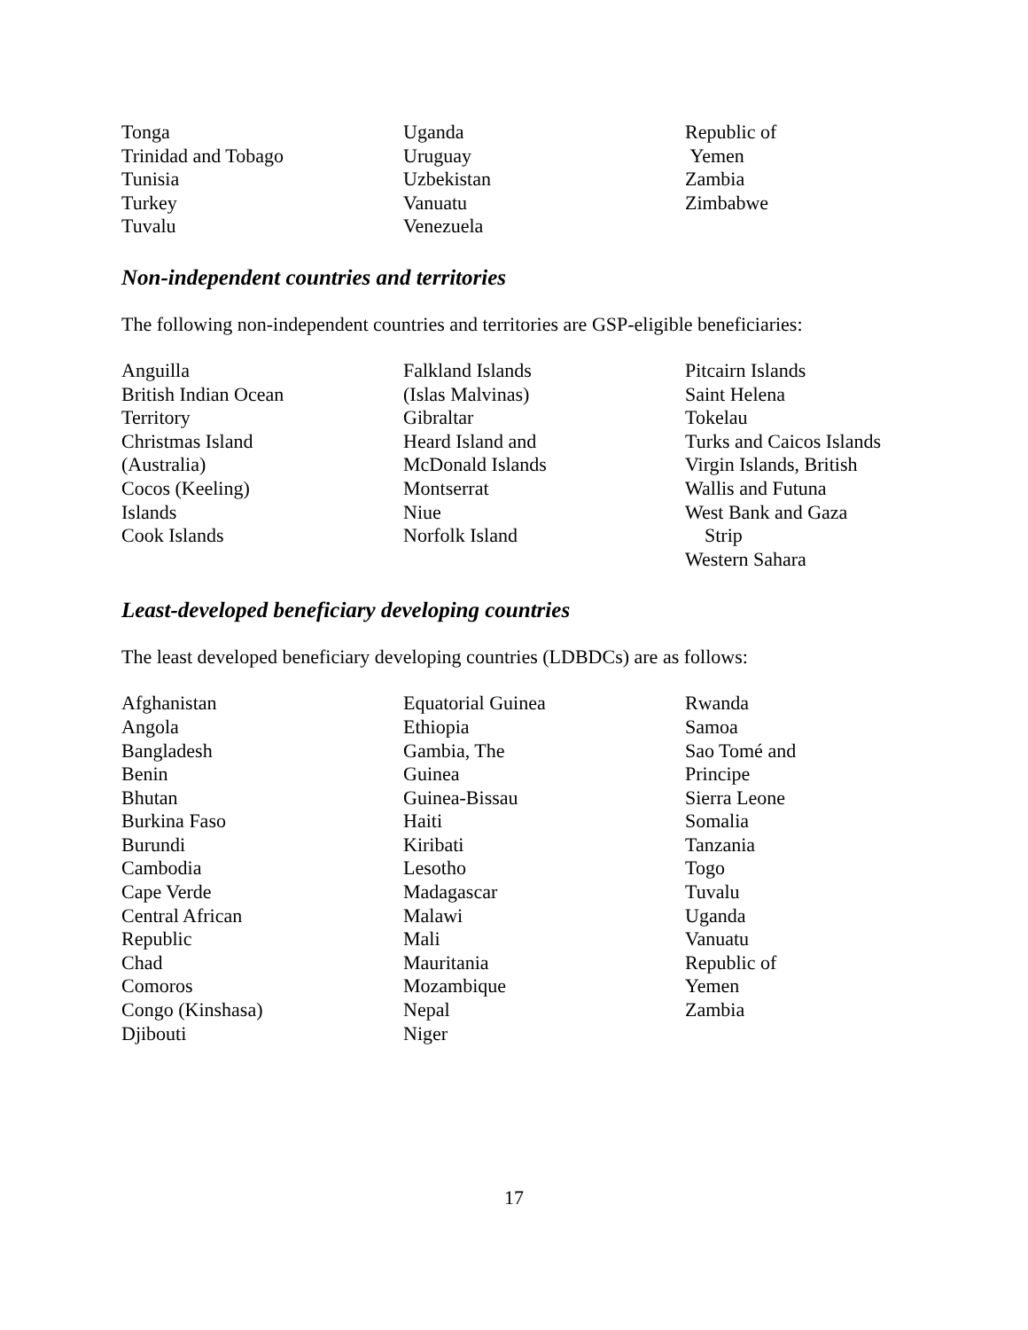Tonga
Trinidad and Tobago
Tunisia
Turkey
Tuvalu
Uganda
Uruguay
Uzbekistan
Vanuatu
Venezuela
Republic of
Yemen
Zambia
Zimbabwe
Non-independent countries and territories
The following non-independent countries and territories are GSP-eligible beneficiaries:
Anguilla
British Indian Ocean
Territory
Christmas Island
(Australia)
Cocos (Keeling)
Islands
Cook Islands
Falkland Islands
(Islas Malvinas)
Gibraltar
Heard Island and
McDonald Islands
Montserrat
Niue
Norfolk Island
Pitcairn Islands
Saint Helena
Tokelau
Turks and Caicos Islands
Virgin Islands, British
Wallis and Futuna
West Bank and Gaza
Strip
Western Sahara
Least-developed beneficiary developing countries
The least developed beneficiary developing countries (LDBDCs) are as follows:
Afghanistan
Angola
Bangladesh
Benin
Bhutan
Burkina Faso
Burundi
Cambodia
Cape Verde
Central African
Republic
Chad
Comoros
Congo (Kinshasa)
Djibouti
Equatorial Guinea
Ethiopia
Gambia, The
Guinea
Guinea-Bissau
Haiti
Kiribati
Lesotho
Madagascar
Malawi
Mali
Mauritania
Mozambique
Nepal
Niger
Rwanda
Samoa
Sao Tomé and
Principe
Sierra Leone
Somalia
Tanzania
Togo
Tuvalu
Uganda
Vanuatu
Republic of
Yemen
Zambia
17